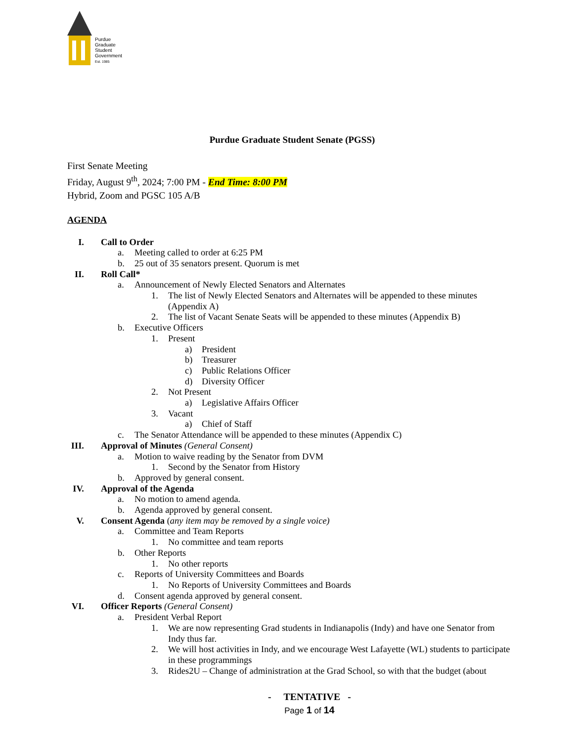Purdue
Graduate
Student
Government
Est. 1985
Purdue Graduate Student Senate (PGSS)
First Senate Meeting
Friday, August 9<sup>th</sup>, 2024; 7:00 PM - End Time: 8:00 PM
Hybrid, Zoom and PGSC 105 A/B
AGENDA
I. Call to Order
a. Meeting called to order at 6:25 PM
b. 25 out of 35 senators present. Quorum is met
II. Roll Call*
a. Announcement of Newly Elected Senators and Alternates
1. The list of Newly Elected Senators and Alternates will be appended to these minutes (Appendix A)
2. The list of Vacant Senate Seats will be appended to these minutes (Appendix B)
b. Executive Officers
1. Present
a) President
b) Treasurer
c) Public Relations Officer
d) Diversity Officer
2. Not Present
a) Legislative Affairs Officer
3. Vacant
a) Chief of Staff
c. The Senator Attendance will be appended to these minutes (Appendix C)
III. Approval of Minutes (General Consent)
a. Motion to waive reading by the Senator from DVM
1. Second by the Senator from History
b. Approved by general consent.
IV. Approval of the Agenda
a. No motion to amend agenda.
b. Agenda approved by general consent.
V. Consent Agenda (any item may be removed by a single voice)
a. Committee and Team Reports
1. No committee and team reports
b. Other Reports
1. No other reports
c. Reports of University Committees and Boards
1. No Reports of University Committees and Boards
d. Consent agenda approved by general consent.
VI. Officer Reports (General Consent)
a. President Verbal Report
1. We are now representing Grad students in Indianapolis (Indy) and have one Senator from Indy thus far.
2. We will host activities in Indy, and we encourage West Lafayette (WL) students to participate in these programmings
3. Rides2U – Change of administration at the Grad School, so with that the budget (about
- TENTATIVE -
Page 1 of 14